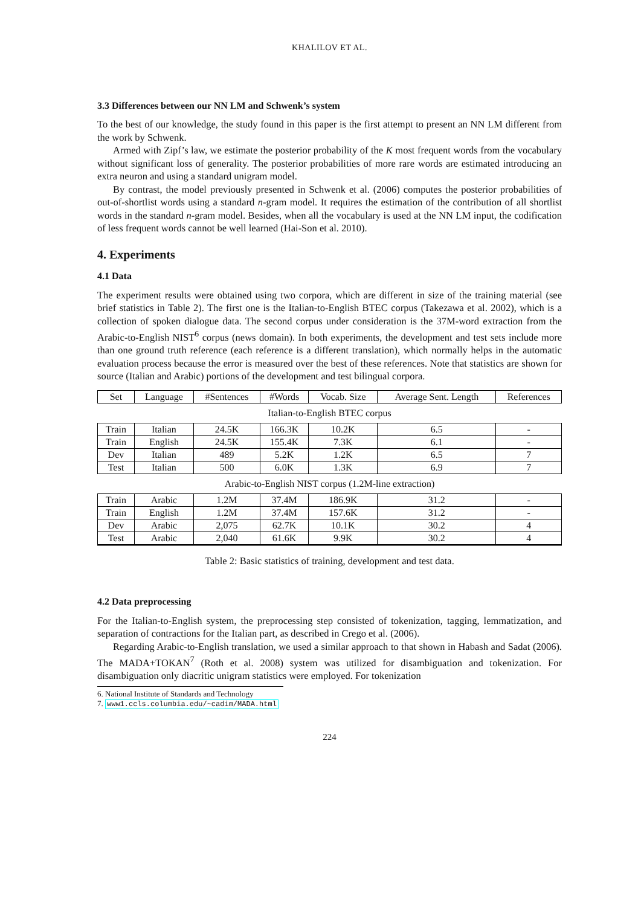KHALILOV ET AL.
3.3 Differences between our NN LM and Schwenk’s system
To the best of our knowledge, the study found in this paper is the first attempt to present an NN LM different from the work by Schwenk.
Armed with Zipf’s law, we estimate the posterior probability of the K most frequent words from the vocabulary without significant loss of generality. The posterior probabilities of more rare words are estimated introducing an extra neuron and using a standard unigram model.
By contrast, the model previously presented in Schwenk et al. (2006) computes the posterior probabilities of out-of-shortlist words using a standard n-gram model. It requires the estimation of the contribution of all shortlist words in the standard n-gram model. Besides, when all the vocabulary is used at the NN LM input, the codification of less frequent words cannot be well learned (Hai-Son et al. 2010).
4. Experiments
4.1 Data
The experiment results were obtained using two corpora, which are different in size of the training material (see brief statistics in Table 2). The first one is the Italian-to-English BTEC corpus (Takezawa et al. 2002), which is a collection of spoken dialogue data. The second corpus under consideration is the 37M-word extraction from the Arabic-to-English NIST<sup>6</sup> corpus (news domain). In both experiments, the development and test sets include more than one ground truth reference (each reference is a different translation), which normally helps in the automatic evaluation process because the error is measured over the best of these references. Note that statistics are shown for source (Italian and Arabic) portions of the development and test bilingual corpora.
| Set | Language | #Sentences | #Words | Vocab. Size | Average Sent. Length | References |
| Italian-to-English BTEC corpus | | | | | | |
| Train | Italian | 24.5K | 166.3K | 10.2K | 6.5 | - |
| Train | English | 24.5K | 155.4K | 7.3K | 6.1 | - |
| Dev | Italian | 489 | 5.2K | 1.2K | 6.5 | 7 |
| Test | Italian | 500 | 6.0K | 1.3K | 6.9 | 7 |
| Arabic-to-English NIST corpus (1.2M-line extraction) | | | | | | |
| Train | Arabic | 1.2M | 37.4M | 186.9K | 31.2 | - |
| Train | English | 1.2M | 37.4M | 157.6K | 31.2 | - |
| Dev | Arabic | 2,075 | 62.7K | 10.1K | 30.2 | 4 |
| Test | Arabic | 2,040 | 61.6K | 9.9K | 30.2 | 4 |
Table 2: Basic statistics of training, development and test data.
4.2 Data preprocessing
For the Italian-to-English system, the preprocessing step consisted of tokenization, tagging, lemmatization, and separation of contractions for the Italian part, as described in Crego et al. (2006).
Regarding Arabic-to-English translation, we used a similar approach to that shown in Habash and Sadat (2006). The MADA+TOKAN<sup>7</sup> (Roth et al. 2008) system was utilized for disambiguation and tokenization. For disambiguation only diacritic unigram statistics were employed. For tokenization
6. National Institute of Standards and Technology
7. www1.ccls.columbia.edu/~cadim/MADA.html
224